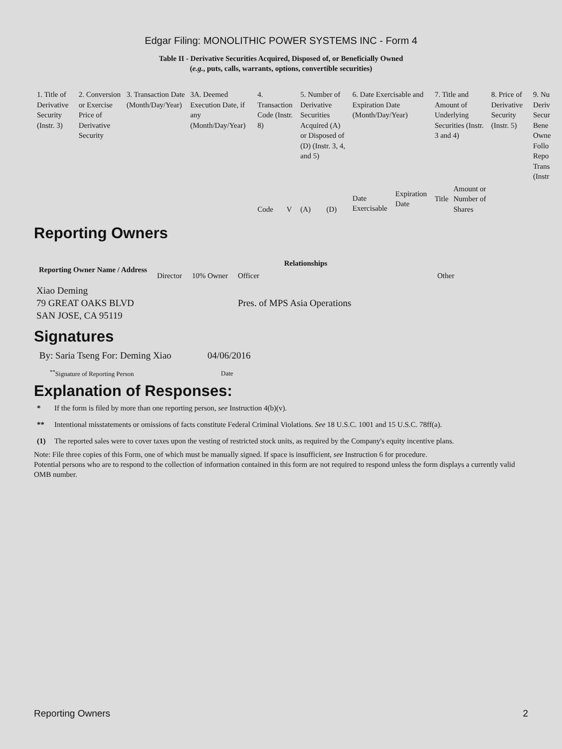Edgar Filing: MONOLITHIC POWER SYSTEMS INC - Form 4
Table II - Derivative Securities Acquired, Disposed of, or Beneficially Owned
(e.g., puts, calls, warrants, options, convertible securities)
| 1. Title of Derivative Security (Instr. 3) | 2. Conversion or Exercise Price of Derivative Security | 3. Transaction Date (Month/Day/Year) | 3A. Deemed Execution Date, if any (Month/Day/Year) | 4. Transaction Code (Instr. 8) | | 5. Number of Derivative Securities Acquired (A) or Disposed of (D) (Instr. 3, 4, and 5) | | 6. Date Exercisable and Expiration Date (Month/Day/Year) | | 7. Title and Amount of Underlying Securities (Instr. 3 and 4) | | 8. Price of Derivative Security (Instr. 5) | 9. Nu Deriv Secur Bene Owne Follo Repo Trans (Instr |
| | | | | Code | V | (A) | (D) | Date Exercisable | Expiration Date | Title | Amount or Number of Shares | | |
Reporting Owners
| Reporting Owner Name / Address | Relationships | | | |
| --- | --- | --- | --- | --- |
| | Director | 10% Owner | Officer | Other |
| Xiao Deming 79 GREAT OAKS BLVD SAN JOSE, CA 95119 | | | Pres. of MPS Asia Operations | |
Signatures
| By: Saria Tseng For: Deming Xiao | 04/06/2016 |
| <sup>**</sup> Signature of Reporting Person | Date |
Explanation of Responses:
* If the form is filed by more than one reporting person, see Instruction 4(b)(v).
** Intentional misstatements or omissions of facts constitute Federal Criminal Violations. See 18 U.S.C. 1001 and 15 U.S.C. 78ff(a).
(1) The reported sales were to cover taxes upon the vesting of restricted stock units, as required by the Company's equity incentive plans.
Note: File three copies of this Form, one of which must be manually signed. If space is insufficient, see Instruction 6 for procedure.
Potential persons who are to respond to the collection of information contained in this form are not required to respond unless the form displays a currently valid OMB number.
Reporting Owners 2